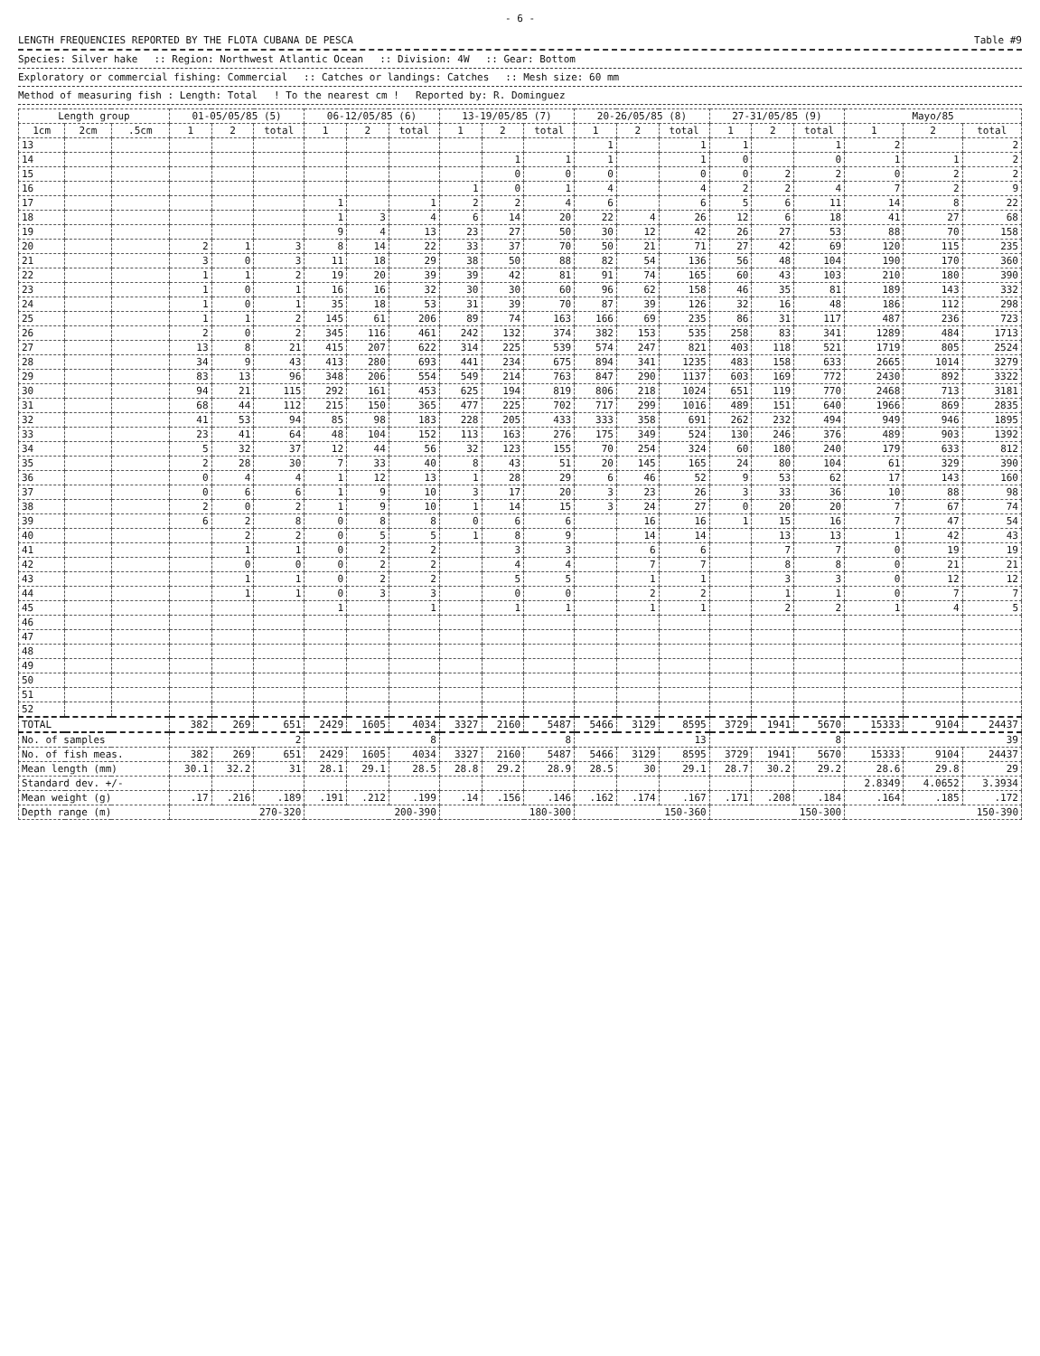- 6 -
LENGTH FREQUENCIES REPORTED BY THE FLOTA CUBANA DE PESCA Table #9
Species: Silver hake:: Region: Northwest Atlantic Ocean:: Division: 4W:: Gear: Bottom
Exploratory or commercial fishing: Commercial:: Catches or landings: Catches:: Mesh size: 60 mm
Method of measuring fish : Length: Total! To the nearest cm ! Reported by: R. Dominguez
| Length group | | | 01-05/05/85 (5) | | | 06-12/05/85 (6) | | | 13-19/05/85 (7) | | | 20-26/05/85 (8) | | | 27-31/05/85 (9) | | | Mayo/85 | | |
| --- | --- | --- | --- | --- | --- | --- | --- | --- | --- | --- | --- | --- | --- | --- | --- | --- | --- | --- | --- | --- |
| 1cm | 2cm | .5cm | 1 | 2 | total | 1 | 2 | total | 1 | 2 | total | 1 | 2 | total | 1 | 2 | total | 1 | 2 | total |
| 13 | | | | | | | | | | | | 1 | | 1 | 1 | | 1 | 2 | | 2 |
| 14 | | | | | | | | | | 1 | 1 | 1 | | 1 | 0 | | 0 | 1 | 1 | 2 |
| 15 | | | | | | | | | | 0 | 0 | 0 | | 0 | 0 | 2 | 2 | 0 | 2 | 2 |
| 16 | | | | | | | | | 1 | 0 | 1 | 4 | | 4 | 2 | 2 | 4 | 7 | 2 | 9 |
| 17 | | | | | | 1 | | 1 | 2 | 2 | 4 | 6 | | 6 | 5 | 6 | 11 | 14 | 8 | 22 |
| 18 | | | | | | 1 | 3 | 4 | 6 | 14 | 20 | 22 | 4 | 26 | 12 | 6 | 18 | 41 | 27 | 68 |
| 19 | | | | | | 9 | 4 | 13 | 23 | 27 | 50 | 30 | 12 | 42 | 26 | 27 | 53 | 88 | 70 | 158 |
| 20 | | | 2 | 1 | 3 | 8 | 14 | 22 | 33 | 37 | 70 | 50 | 21 | 71 | 27 | 42 | 69 | 120 | 115 | 235 |
| 21 | | | 3 | 0 | 3 | 11 | 18 | 29 | 38 | 50 | 88 | 82 | 54 | 136 | 56 | 48 | 104 | 190 | 170 | 360 |
| 22 | | | 1 | 1 | 2 | 19 | 20 | 39 | 39 | 42 | 81 | 91 | 74 | 165 | 60 | 43 | 103 | 210 | 180 | 390 |
| 23 | | | 1 | 0 | 1 | 16 | 16 | 32 | 30 | 30 | 60 | 96 | 62 | 158 | 46 | 35 | 81 | 189 | 143 | 332 |
| 24 | | | 1 | 0 | 1 | 35 | 18 | 53 | 31 | 39 | 70 | 87 | 39 | 126 | 32 | 16 | 48 | 186 | 112 | 298 |
| 25 | | | 1 | 1 | 2 | 145 | 61 | 206 | 89 | 74 | 163 | 166 | 69 | 235 | 86 | 31 | 117 | 487 | 236 | 723 |
| 26 | | | 2 | 0 | 2 | 345 | 116 | 461 | 242 | 132 | 374 | 382 | 153 | 535 | 258 | 83 | 341 | 1289 | 484 | 1713 |
| 27 | | | 13 | 8 | 21 | 415 | 207 | 622 | 314 | 225 | 539 | 574 | 247 | 821 | 403 | 118 | 521 | 1719 | 805 | 2524 |
| 28 | | | 34 | 9 | 43 | 413 | 280 | 693 | 441 | 234 | 675 | 894 | 341 | 1235 | 483 | 158 | 633 | 2665 | 1014 | 3279 |
| 29 | | | 83 | 13 | 96 | 348 | 206 | 554 | 549 | 214 | 763 | 847 | 290 | 1137 | 603 | 169 | 772 | 2430 | 892 | 3322 |
| 30 | | | 94 | 21 | 115 | 292 | 161 | 453 | 625 | 194 | 819 | 806 | 218 | 1024 | 651 | 119 | 770 | 2468 | 713 | 3181 |
| 31 | | | 68 | 44 | 112 | 215 | 150 | 365 | 477 | 225 | 702 | 717 | 299 | 1016 | 489 | 151 | 640 | 1966 | 869 | 2835 |
| 32 | | | 41 | 53 | 94 | 85 | 98 | 183 | 228 | 205 | 433 | 333 | 358 | 691 | 262 | 232 | 494 | 949 | 946 | 1895 |
| 33 | | | 23 | 41 | 64 | 48 | 104 | 152 | 113 | 163 | 276 | 175 | 349 | 524 | 130 | 246 | 376 | 489 | 903 | 1392 |
| 34 | | | 5 | 32 | 37 | 12 | 44 | 56 | 32 | 123 | 155 | 70 | 254 | 324 | 60 | 180 | 240 | 179 | 633 | 812 |
| 35 | | | 2 | 28 | 30 | 7 | 33 | 40 | 8 | 43 | 51 | 20 | 145 | 165 | 24 | 80 | 104 | 61 | 329 | 390 |
| 36 | | | 0 | 4 | 4 | 1 | 12 | 13 | 1 | 28 | 29 | 6 | 46 | 52 | 9 | 53 | 62 | 17 | 143 | 160 |
| 37 | | | 0 | 6 | 6 | 1 | 9 | 10 | 3 | 17 | 20 | 3 | 23 | 26 | 3 | 33 | 36 | 10 | 88 | 98 |
| 38 | | | 2 | 0 | 2 | 1 | 9 | 10 | 1 | 14 | 15 | 3 | 24 | 27 | 0 | 20 | 20 | 7 | 67 | 74 |
| 39 | | | 6 | 2 | 8 | 0 | 8 | 8 | 0 | 6 | 6 | | 16 | 16 | 1 | 15 | 16 | 7 | 47 | 54 |
| 40 | | | | 2 | 2 | 0 | 5 | 5 | 1 | 8 | 9 | | 14 | 14 | | 13 | 13 | 1 | 42 | 43 |
| 41 | | | | 1 | 1 | 0 | 2 | 2 | | 3 | 3 | | 6 | 6 | | 7 | 7 | 0 | 19 | 19 |
| 42 | | | | 0 | 0 | 0 | 2 | 2 | | 4 | 4 | | 7 | 7 | | 8 | 8 | 0 | 21 | 21 |
| 43 | | | | 1 | 1 | 0 | 2 | 2 | | 5 | 5 | | 1 | 1 | | 3 | 3 | 0 | 12 | 12 |
| 44 | | | | 1 | 1 | 0 | 3 | 3 | | 0 | 0 | | 2 | 2 | | 1 | 1 | 0 | 7 | 7 |
| 45 | | | | | | 1 | | 1 | | 1 | 1 | | 1 | 1 | | 2 | 2 | 1 | 4 | 5 |
| 46 | | | | | | | | | | | | | | | | | | | | |
| 47 | | | | | | | | | | | | | | | | | | | | |
| 48 | | | | | | | | | | | | | | | | | | | | |
| 49 | | | | | | | | | | | | | | | | | | | | |
| 50 | | | | | | | | | | | | | | | | | | | | |
| 51 | | | | | | | | | | | | | | | | | | | | |
| 52 | | | | | | | | | | | | | | | | | | | | |
| TOTAL | | | 382 | 269 | 651 | 2429 | 1605 | 4034 | 3327 | 2160 | 5487 | 5466 | 3129 | 8595 | 3729 | 1941 | 5670 | 15333 | 9104 | 24437 |
| No. of samples | | | 2 | | | 8 | | | 8 | | | 13 | | | 8 | | | 39 | | |
| No. of fish meas. | | | 382 | 269 | 651 | 2429 | 1605 | 4034 | 3327 | 2160 | 5487 | 5466 | 3129 | 8595 | 3729 | 1941 | 5670 | 15333 | 9104 | 24437 |
| Mean length (mm) | | | 30.1 | 32.2 | 31 | 28.1 | 29.1 | 28.5 | 28.8 | 29.2 | 28.9 | 28.5 | 30 | 29.1 | 28.7 | 30.2 | 29.2 | 28.6 | 29.8 | 29 |
| Standard dev. +/- | | | | | | | | | | | | | | | | | | 2.8349 | 4.0652 | 3.3934 |
| Mean weight (g) | | | .17 | .216 | .189 | .191 | .212 | .199 | .14 | .156 | .146 | .162 | .174 | .167 | .171 | .208 | .184 | .164 | .185 | .172 |
| Depth range (m) | | | 270-320 | | | 200-390 | | | 180-300 | | | 150-360 | | | 150-300 | | | 150-390 | | |